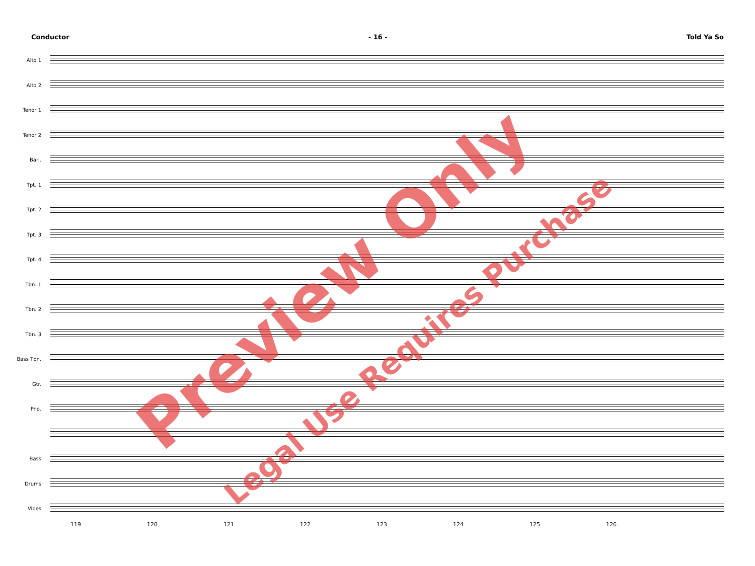Conductor - 16 - Told Ya So
Alto 1
Alto 2
Tenor 1
Tenor 2
Bari.
Tpt. 1
Tpt. 2
Tpt. 3
Tpt. 4
Tbn. 1
Tbn. 2
Tbn. 3
Bass Tbn.
Gtr.
Pno.
Bass
Drums
Vibes
119 120 121 122 123 124 125 126
Preview Only
Legal Use Requires Purchase